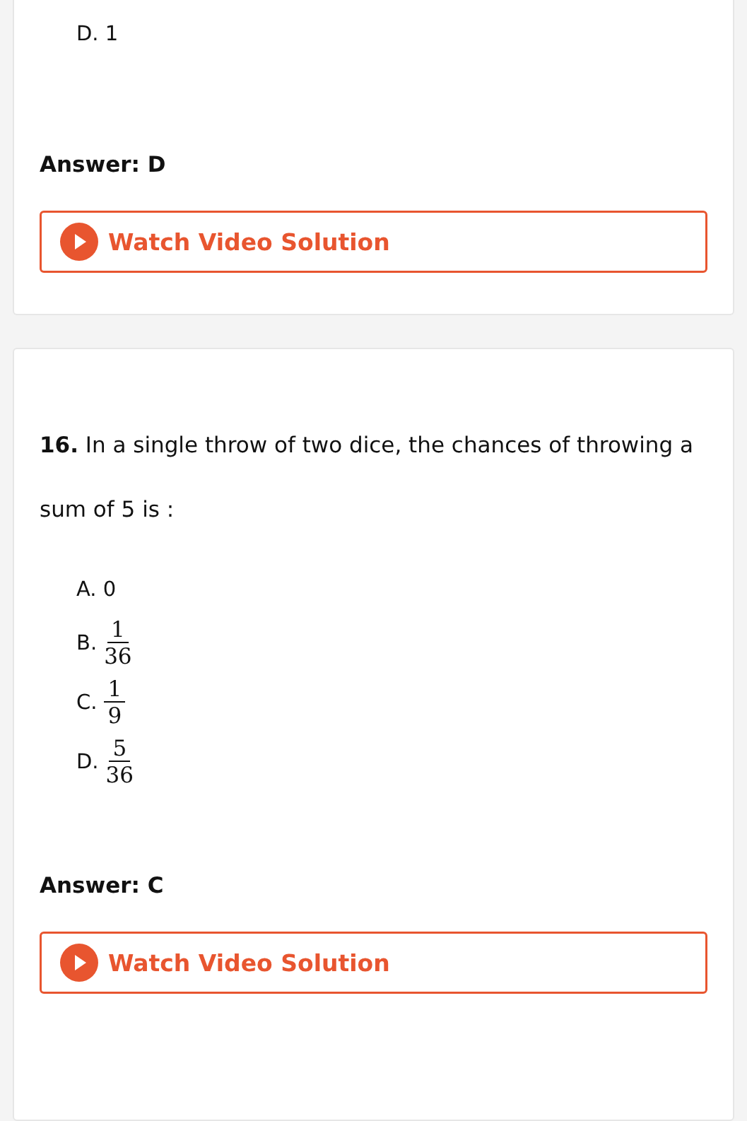D. 1
Answer: D
Watch Video Solution
16. In a single throw of two dice, the chances of throwing a sum of 5 is :
A. 0
B. 1 36
C. 1 9
D. 5 36
Answer: C
Watch Video Solution